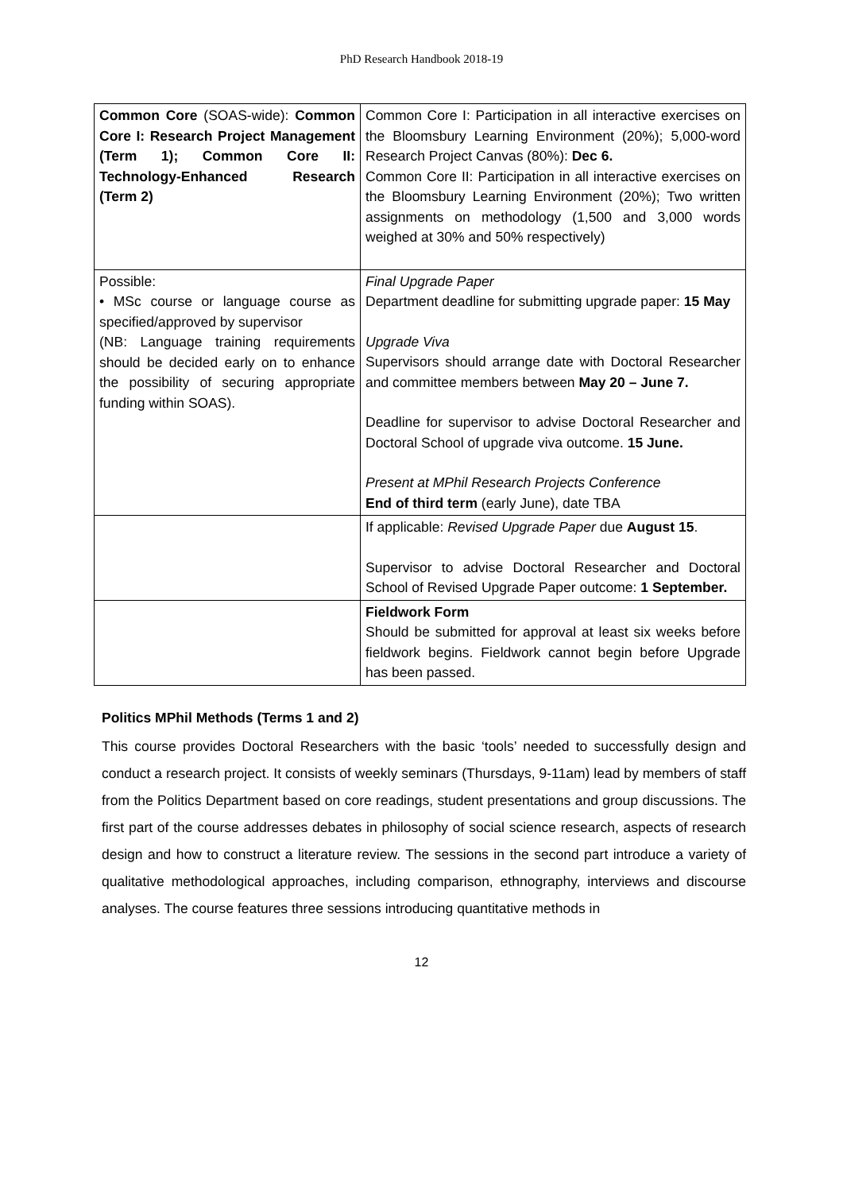PhD Research Handbook 2018-19
| Common Core (SOAS-wide): Common Core I: Research Project Management (Term 1); Common Core II: Technology-Enhanced Research (Term 2) | Common Core I: Participation in all interactive exercises on the Bloomsbury Learning Environment (20%); 5,000-word Research Project Canvas (80%): Dec 6. Common Core II: Participation in all interactive exercises on the Bloomsbury Learning Environment (20%); Two written assignments on methodology (1,500 and 3,000 words weighed at 30% and 50% respectively) |
| Possible: • MSc course or language course as specified/approved by supervisor (NB: Language training requirements should be decided early on to enhance the possibility of securing appropriate funding within SOAS). | Final Upgrade Paper Department deadline for submitting upgrade paper: 15 May Upgrade Viva Supervisors should arrange date with Doctoral Researcher and committee members between May 20 – June 7. Deadline for supervisor to advise Doctoral Researcher and Doctoral School of upgrade viva outcome. 15 June. Present at MPhil Research Projects Conference End of third term (early June), date TBA |
| | If applicable: Revised Upgrade Paper due August 15 . Supervisor to advise Doctoral Researcher and Doctoral School of Revised Upgrade Paper outcome: 1 September. |
| | Fieldwork Form Should be submitted for approval at least six weeks before fieldwork begins. Fieldwork cannot begin before Upgrade has been passed. |
Politics MPhil Methods (Terms 1 and 2)
This course provides Doctoral Researchers with the basic ‘tools’ needed to successfully design and conduct a research project. It consists of weekly seminars (Thursdays, 9-11am) lead by members of staff from the Politics Department based on core readings, student presentations and group discussions. The first part of the course addresses debates in philosophy of social science research, aspects of research design and how to construct a literature review. The sessions in the second part introduce a variety of qualitative methodological approaches, including comparison, ethnography, interviews and discourse analyses. The course features three sessions introducing quantitative methods in
12